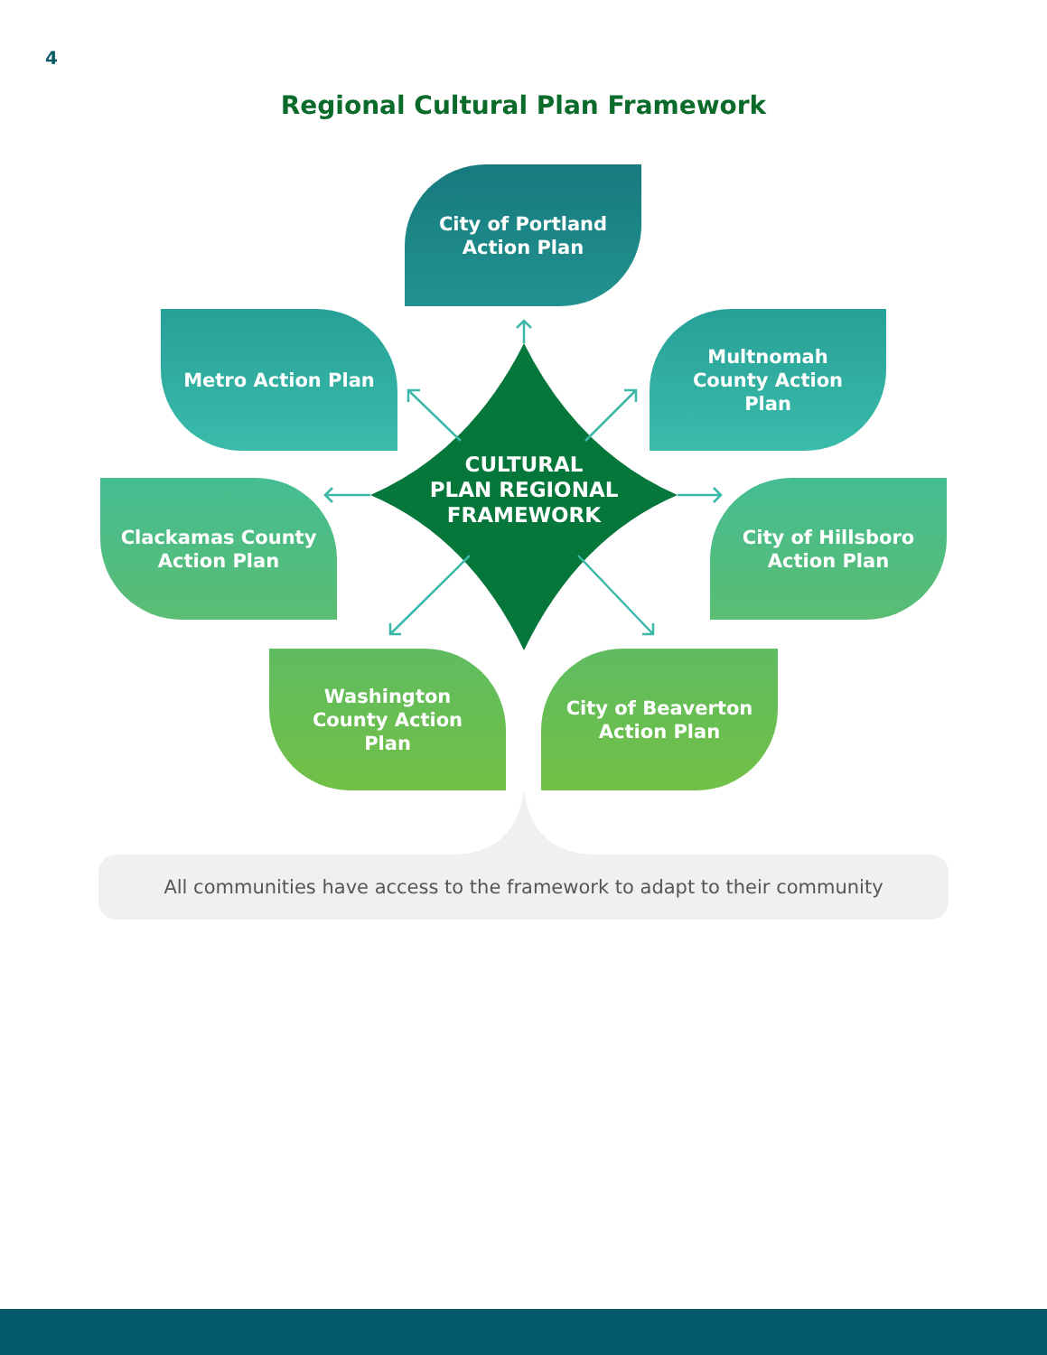4
Regional Cultural Plan Framework
City of Portland
Action Plan
Metro Action Plan
Multnomah
County Action
Plan
CULTURAL
PLAN REGIONAL
FRAMEWORK
Clackamas County
Action Plan
City of Hillsboro
Action Plan
Washington
County Action
Plan
City of Beaverton
Action Plan
All communities have access to the framework to adapt to their community